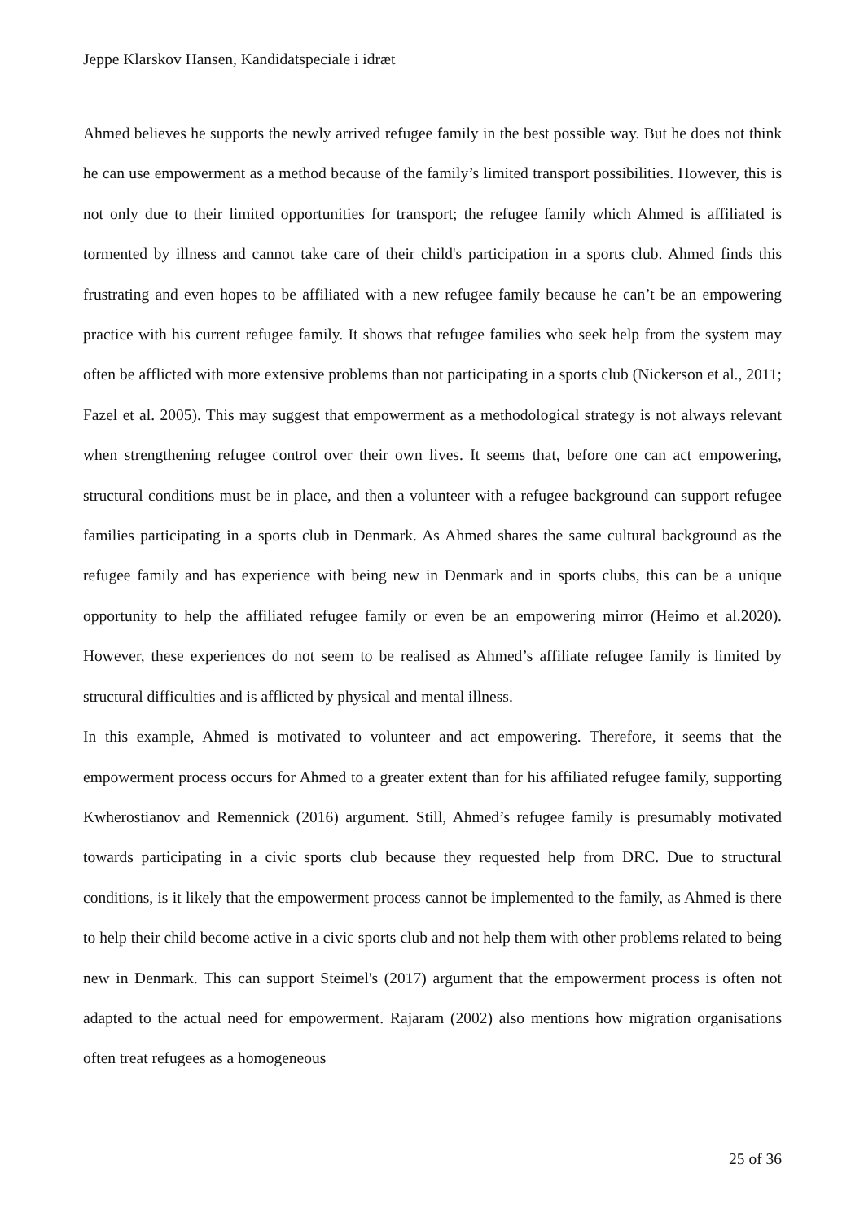Jeppe Klarskov Hansen, Kandidatspeciale i idræt
Ahmed believes he supports the newly arrived refugee family in the best possible way. But he does not think he can use empowerment as a method because of the family’s limited transport possibilities. However, this is not only due to their limited opportunities for transport; the refugee family which Ahmed is affiliated is tormented by illness and cannot take care of their child's participation in a sports club. Ahmed finds this frustrating and even hopes to be affiliated with a new refugee family because he can’t be an empowering practice with his current refugee family. It shows that refugee families who seek help from the system may often be afflicted with more extensive problems than not participating in a sports club (Nickerson et al., 2011; Fazel et al. 2005). This may suggest that empowerment as a methodological strategy is not always relevant when strengthening refugee control over their own lives. It seems that, before one can act empowering, structural conditions must be in place, and then a volunteer with a refugee background can support refugee families participating in a sports club in Denmark. As Ahmed shares the same cultural background as the refugee family and has experience with being new in Denmark and in sports clubs, this can be a unique opportunity to help the affiliated refugee family or even be an empowering mirror (Heimo et al.2020). However, these experiences do not seem to be realised as Ahmed’s affiliate refugee family is limited by structural difficulties and is afflicted by physical and mental illness.
In this example, Ahmed is motivated to volunteer and act empowering. Therefore, it seems that the empowerment process occurs for Ahmed to a greater extent than for his affiliated refugee family, supporting Kwherostianov and Remennick (2016) argument. Still, Ahmed’s refugee family is presumably motivated towards participating in a civic sports club because they requested help from DRC. Due to structural conditions, is it likely that the empowerment process cannot be implemented to the family, as Ahmed is there to help their child become active in a civic sports club and not help them with other problems related to being new in Denmark. This can support Steimel's (2017) argument that the empowerment process is often not adapted to the actual need for empowerment. Rajaram (2002) also mentions how migration organisations often treat refugees as a homogeneous
25 of 36